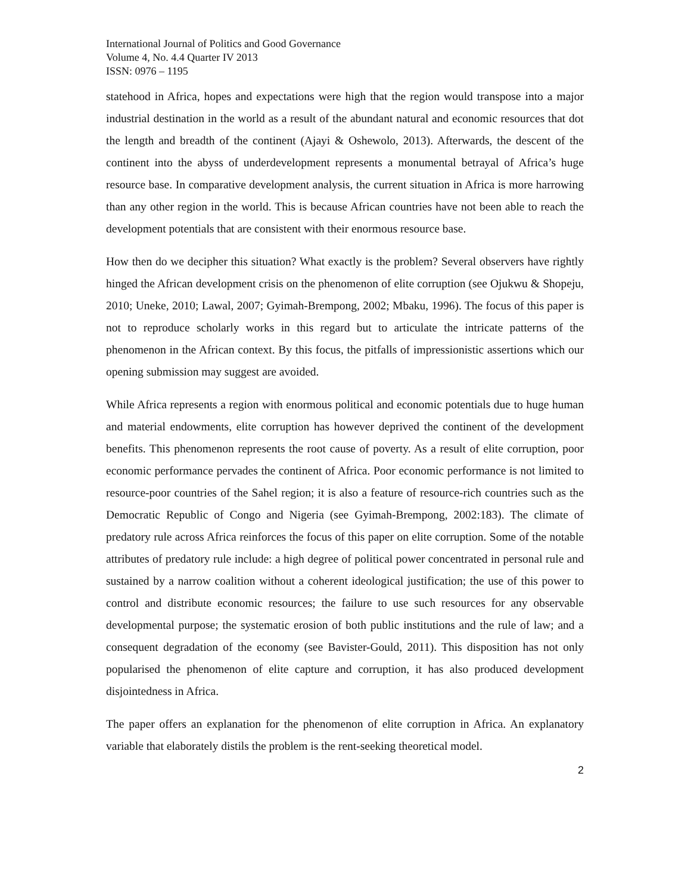International Journal of Politics and Good Governance
Volume 4, No. 4.4 Quarter IV 2013
ISSN: 0976 – 1195
statehood in Africa, hopes and expectations were high that the region would transpose into a major industrial destination in the world as a result of the abundant natural and economic resources that dot the length and breadth of the continent (Ajayi & Oshewolo, 2013). Afterwards, the descent of the continent into the abyss of underdevelopment represents a monumental betrayal of Africa’s huge resource base. In comparative development analysis, the current situation in Africa is more harrowing than any other region in the world. This is because African countries have not been able to reach the development potentials that are consistent with their enormous resource base.
How then do we decipher this situation? What exactly is the problem? Several observers have rightly hinged the African development crisis on the phenomenon of elite corruption (see Ojukwu & Shopeju, 2010; Uneke, 2010; Lawal, 2007; Gyimah-Brempong, 2002; Mbaku, 1996). The focus of this paper is not to reproduce scholarly works in this regard but to articulate the intricate patterns of the phenomenon in the African context. By this focus, the pitfalls of impressionistic assertions which our opening submission may suggest are avoided.
While Africa represents a region with enormous political and economic potentials due to huge human and material endowments, elite corruption has however deprived the continent of the development benefits. This phenomenon represents the root cause of poverty. As a result of elite corruption, poor economic performance pervades the continent of Africa. Poor economic performance is not limited to resource-poor countries of the Sahel region; it is also a feature of resource-rich countries such as the Democratic Republic of Congo and Nigeria (see Gyimah-Brempong, 2002:183). The climate of predatory rule across Africa reinforces the focus of this paper on elite corruption. Some of the notable attributes of predatory rule include: a high degree of political power concentrated in personal rule and sustained by a narrow coalition without a coherent ideological justification; the use of this power to control and distribute economic resources; the failure to use such resources for any observable developmental purpose; the systematic erosion of both public institutions and the rule of law; and a consequent degradation of the economy (see Bavister-Gould, 2011). This disposition has not only popularised the phenomenon of elite capture and corruption, it has also produced development disjointedness in Africa.
The paper offers an explanation for the phenomenon of elite corruption in Africa. An explanatory variable that elaborately distils the problem is the rent-seeking theoretical model.
2